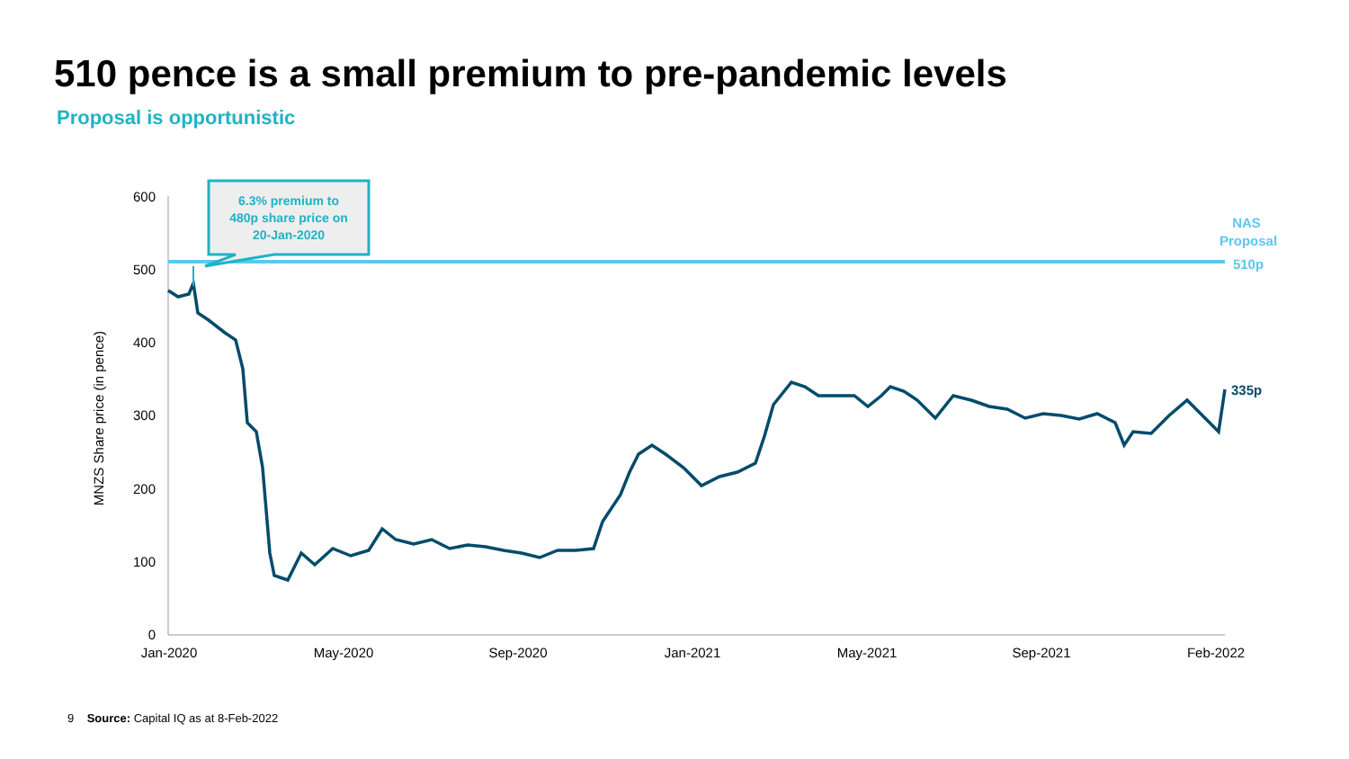510 pence is a small premium to pre-pandemic levels
Proposal is opportunistic
600
500
400
300
200
100
0
Jan-2020
May-2020
Sep-2020
Jan-2021
May-2021
Sep-2021
Feb-2022
MNZS Share price (in pence)
6.3% premium to
480p share price on
20-Jan-2020
NAS
Proposal
510p
335p
9 Source: Capital IQ as at 8-Feb-2022